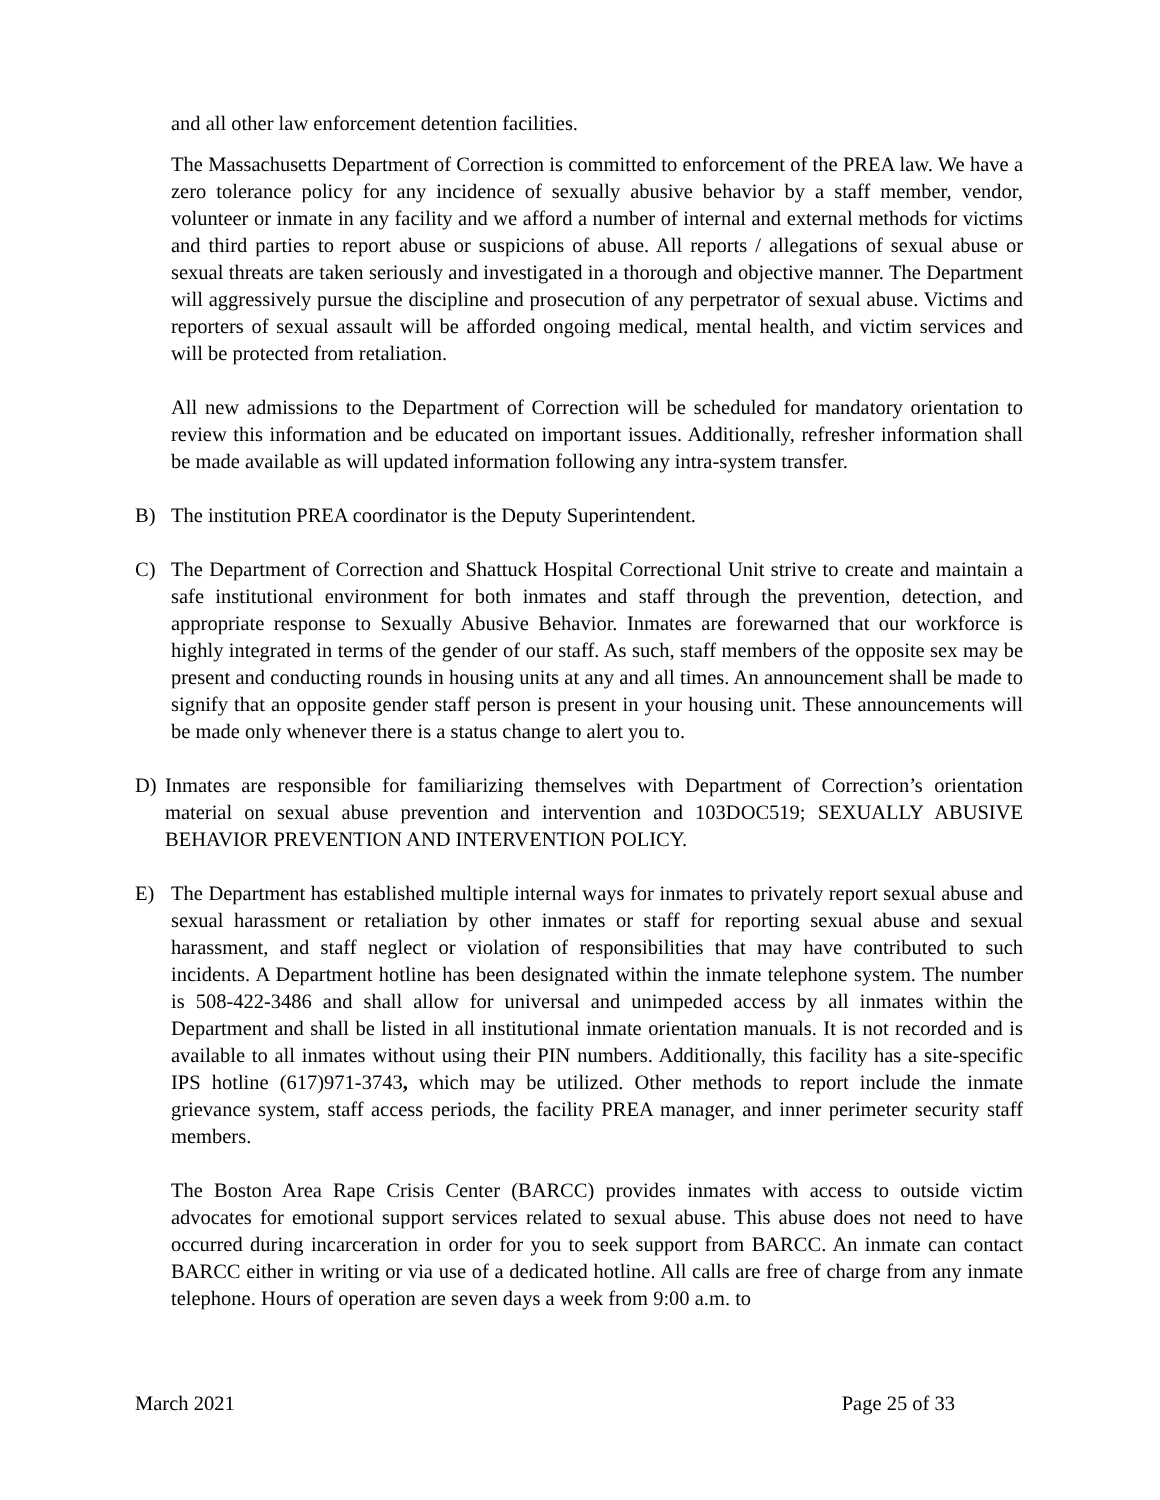and all other law enforcement detention facilities.
The Massachusetts Department of Correction is committed to enforcement of the PREA law. We have a zero tolerance policy for any incidence of sexually abusive behavior by a staff member, vendor, volunteer or inmate in any facility and we afford a number of internal and external methods for victims and third parties to report abuse or suspicions of abuse. All reports / allegations of sexual abuse or sexual threats are taken seriously and investigated in a thorough and objective manner. The Department will aggressively pursue the discipline and prosecution of any perpetrator of sexual abuse. Victims and reporters of sexual assault will be afforded ongoing medical, mental health, and victim services and will be protected from retaliation.
All new admissions to the Department of Correction will be scheduled for mandatory orientation to review this information and be educated on important issues. Additionally, refresher information shall be made available as will updated information following any intra-system transfer.
B) The institution PREA coordinator is the Deputy Superintendent.
C) The Department of Correction and Shattuck Hospital Correctional Unit strive to create and maintain a safe institutional environment for both inmates and staff through the prevention, detection, and appropriate response to Sexually Abusive Behavior. Inmates are forewarned that our workforce is highly integrated in terms of the gender of our staff. As such, staff members of the opposite sex may be present and conducting rounds in housing units at any and all times. An announcement shall be made to signify that an opposite gender staff person is present in your housing unit. These announcements will be made only whenever there is a status change to alert you to.
D) Inmates are responsible for familiarizing themselves with Department of Correction’s orientation material on sexual abuse prevention and intervention and 103DOC519; SEXUALLY ABUSIVE BEHAVIOR PREVENTION AND INTERVENTION POLICY.
E) The Department has established multiple internal ways for inmates to privately report sexual abuse and sexual harassment or retaliation by other inmates or staff for reporting sexual abuse and sexual harassment, and staff neglect or violation of responsibilities that may have contributed to such incidents. A Department hotline has been designated within the inmate telephone system. The number is 508-422-3486 and shall allow for universal and unimpeded access by all inmates within the Department and shall be listed in all institutional inmate orientation manuals. It is not recorded and is available to all inmates without using their PIN numbers. Additionally, this facility has a site-specific IPS hotline (617)971-3743, which may be utilized. Other methods to report include the inmate grievance system, staff access periods, the facility PREA manager, and inner perimeter security staff members.
The Boston Area Rape Crisis Center (BARCC) provides inmates with access to outside victim advocates for emotional support services related to sexual abuse. This abuse does not need to have occurred during incarceration in order for you to seek support from BARCC. An inmate can contact BARCC either in writing or via use of a dedicated hotline. All calls are free of charge from any inmate telephone. Hours of operation are seven days a week from 9:00 a.m. to
March 2021 Page 25 of 33